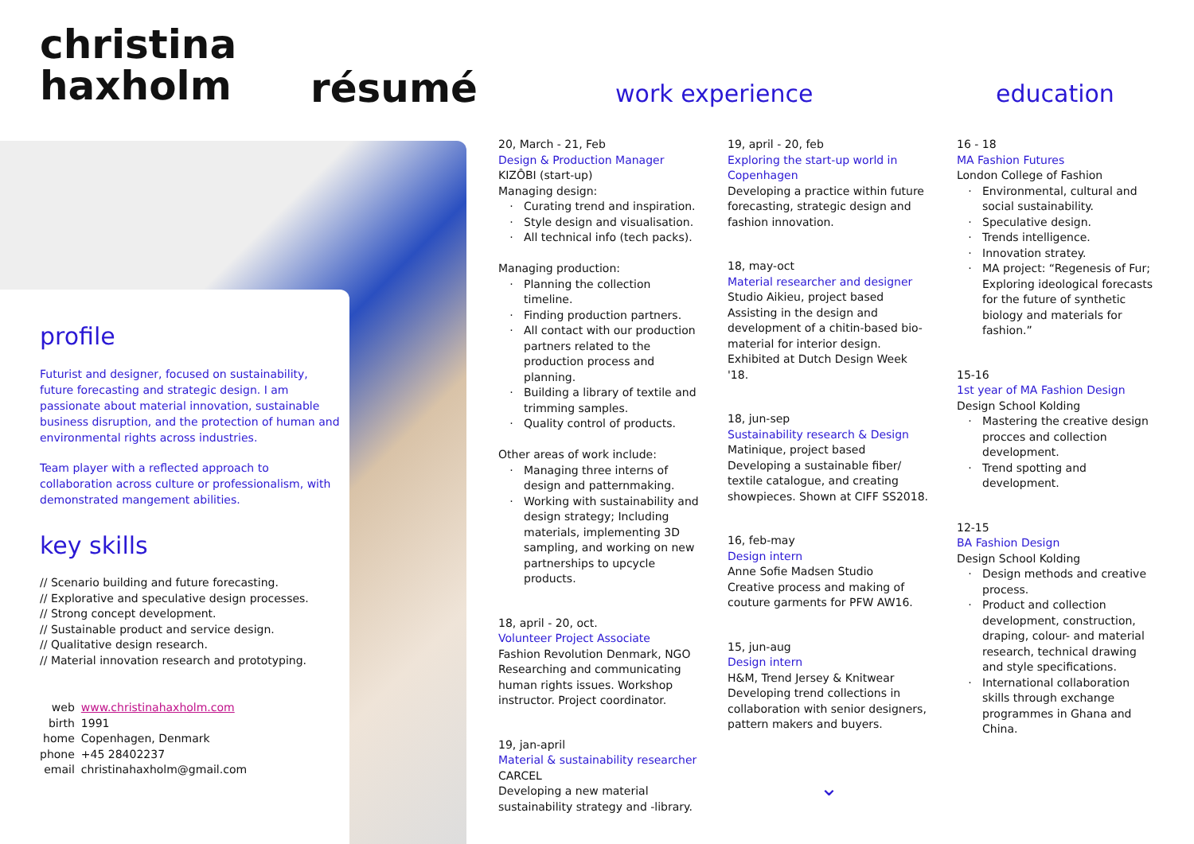christina
haxholm
résumé work experience education
profile
Futurist and designer, focused on sustainability, future forecasting and strategic design. I am passionate about material innovation, sustainable business disruption, and the protection of human and environmental rights across industries.
Team player with a reflected approach to collaboration across culture or professionalism, with demonstrated mangement abilities.
key skills
// Scenario building and future forecasting.
// Explorative and speculative design processes.
// Strong concept development.
// Sustainable product and service design.
// Qualitative design research.
// Material innovation research and prototyping.
| web | www.christinahaxholm.com |
| birth | 1991 |
| home | Copenhagen, Denmark |
| phone | +45 28402237 |
| email | christinahaxholm@gmail.com |
20, March - 21, Feb
Design & Production Manager
KIZÔBI (start-up)
Managing design:
Curating trend and inspiration.
Style design and visualisation.
All technical info (tech packs).
Managing production:
Planning the collection timeline.
Finding production partners.
All contact with our production partners related to the production process and planning.
Building a library of textile and trimming samples.
Quality control of products.
Other areas of work include:
Managing three interns of design and patternmaking.
Working with sustainability and design strategy; Including materials, implementing 3D sampling, and working on new partnerships to upcycle products.
18, april - 20, oct.
Volunteer Project Associate
Fashion Revolution Denmark, NGO
Researching and communicating human rights issues. Workshop instructor. Project coordinator.
19, jan-april
Material & sustainability researcher
CARCEL
Developing a new material sustainability strategy and -library.
19, april - 20, feb
Exploring the start-up world in Copenhagen
Developing a practice within future forecasting, strategic design and fashion innovation.
18, may-oct
Material researcher and designer
Studio Aikieu, project based
Assisting in the design and development of a chitin-based bio-material for interior design. Exhibited at Dutch Design Week '18.
18, jun-sep
Sustainability research & Design
Matinique, project based
Developing a sustainable fiber/ textile catalogue, and creating showpieces. Shown at CIFF SS2018.
16, feb-may
Design intern
Anne Sofie Madsen Studio
Creative process and making of couture garments for PFW AW16.
15, jun-aug
Design intern
H&M, Trend Jersey & Knitwear
Developing trend collections in collaboration with senior designers, pattern makers and buyers.
⌄
16 - 18
MA Fashion Futures
London College of Fashion
Environmental, cultural and social sustainability.
Speculative design.
Trends intelligence.
Innovation stratey.
MA project: “Regenesis of Fur; Exploring ideological forecasts for the future of synthetic biology and materials for fashion.”
15-16
1st year of MA Fashion Design
Design School Kolding
Mastering the creative design procces and collection development.
Trend spotting and development.
12-15
BA Fashion Design
Design School Kolding
Design methods and creative process.
Product and collection development, construction, draping, colour- and material research, technical drawing and style specifications.
International collaboration skills through exchange programmes in Ghana and China.